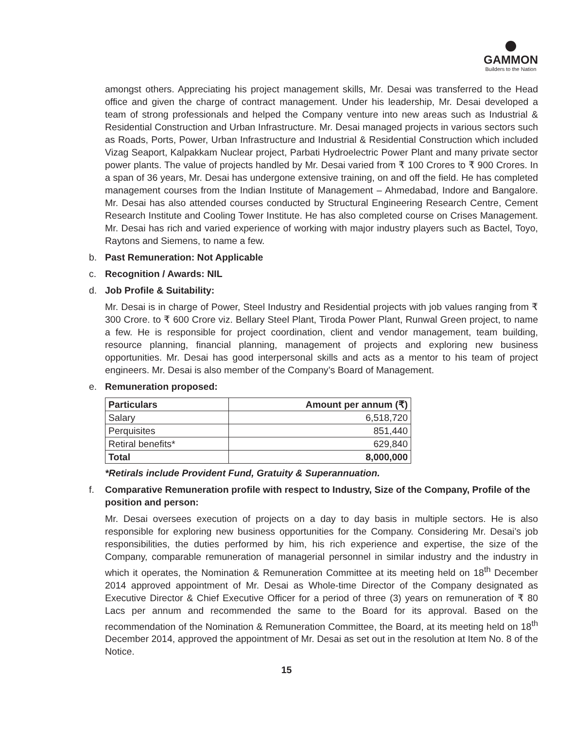GAMMON
Builders to the Nation
amongst others. Appreciating his project management skills, Mr. Desai was transferred to the Head office and given the charge of contract management. Under his leadership, Mr. Desai developed a team of strong professionals and helped the Company venture into new areas such as Industrial & Residential Construction and Urban Infrastructure. Mr. Desai managed projects in various sectors such as Roads, Ports, Power, Urban Infrastructure and Industrial & Residential Construction which included Vizag Seaport, Kalpakkam Nuclear project, Parbati Hydroelectric Power Plant and many private sector power plants. The value of projects handled by Mr. Desai varied from ₹ 100 Crores to ₹ 900 Crores. In a span of 36 years, Mr. Desai has undergone extensive training, on and off the field. He has completed management courses from the Indian Institute of Management – Ahmedabad, Indore and Bangalore. Mr. Desai has also attended courses conducted by Structural Engineering Research Centre, Cement Research Institute and Cooling Tower Institute. He has also completed course on Crises Management. Mr. Desai has rich and varied experience of working with major industry players such as Bactel, Toyo, Raytons and Siemens, to name a few.
b. Past Remuneration: Not Applicable
c. Recognition / Awards: NIL
d. Job Profile & Suitability:
Mr. Desai is in charge of Power, Steel Industry and Residential projects with job values ranging from ₹ 300 Crore. to ₹ 600 Crore viz. Bellary Steel Plant, Tiroda Power Plant, Runwal Green project, to name a few. He is responsible for project coordination, client and vendor management, team building, resource planning, financial planning, management of projects and exploring new business opportunities. Mr. Desai has good interpersonal skills and acts as a mentor to his team of project engineers. Mr. Desai is also member of the Company’s Board of Management.
e. Remuneration proposed:
| Particulars | Amount per annum (₹) |
| --- | --- |
| Salary | 6,518,720 |
| Perquisites | 851,440 |
| Retiral benefits* | 629,840 |
| Total | 8,000,000 |
*Retirals include Provident Fund, Gratuity & Superannuation.
f. Comparative Remuneration profile with respect to Industry, Size of the Company, Profile of the position and person:
Mr. Desai oversees execution of projects on a day to day basis in multiple sectors. He is also responsible for exploring new business opportunities for the Company. Considering Mr. Desai’s job responsibilities, the duties performed by him, his rich experience and expertise, the size of the Company, comparable remuneration of managerial personnel in similar industry and the industry in which it operates, the Nomination & Remuneration Committee at its meeting held on 18<sup>th</sup> December 2014 approved appointment of Mr. Desai as Whole-time Director of the Company designated as Executive Director & Chief Executive Officer for a period of three (3) years on remuneration of ₹ 80 Lacs per annum and recommended the same to the Board for its approval. Based on the recommendation of the Nomination & Remuneration Committee, the Board, at its meeting held on 18<sup>th</sup> December 2014, approved the appointment of Mr. Desai as set out in the resolution at Item No. 8 of the Notice.
15